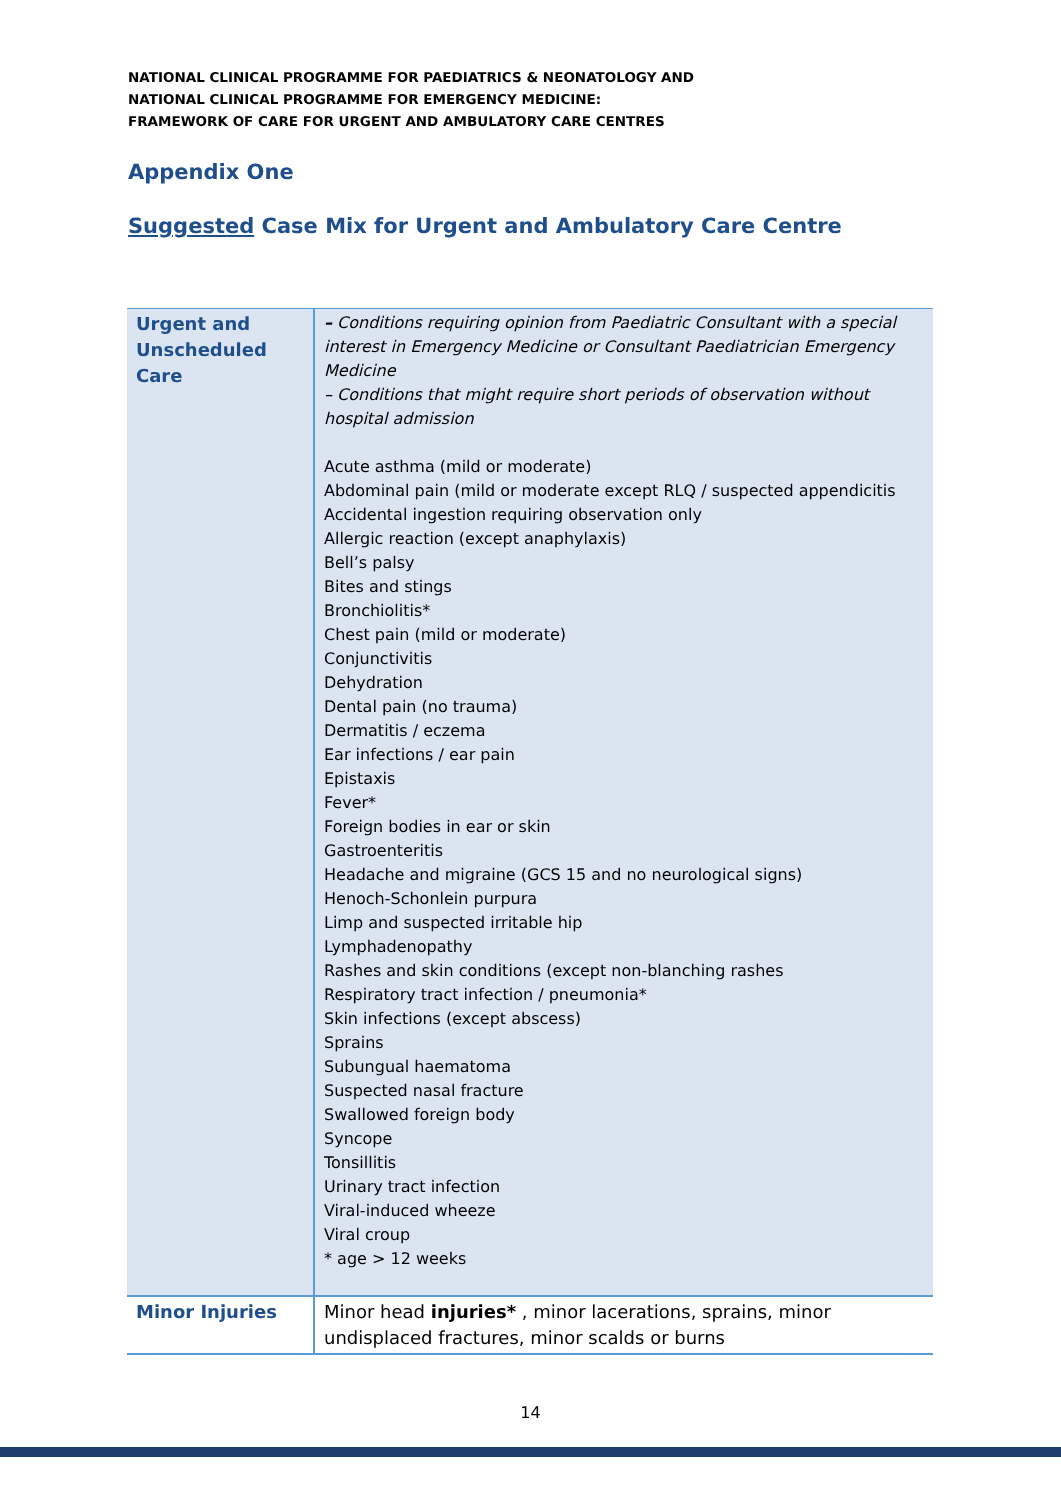NATIONAL CLINICAL PROGRAMME FOR PAEDIATRICS & NEONATOLOGY AND
NATIONAL CLINICAL PROGRAMME FOR EMERGENCY MEDICINE:
FRAMEWORK OF CARE FOR URGENT AND AMBULATORY CARE CENTRES
Appendix One
Suggested Case Mix for Urgent and Ambulatory Care Centre
| Urgent and Unscheduled Care | – Conditions requiring opinion from Paediatric Consultant with a special interest in Emergency Medicine or Consultant Paediatrician Emergency Medicine – Conditions that might require short periods of observation without hospital admission Acute asthma (mild or moderate) Abdominal pain (mild or moderate except RLQ / suspected appendicitis Accidental ingestion requiring observation only Allergic reaction (except anaphylaxis) Bell’s palsy Bites and stings Bronchiolitis* Chest pain (mild or moderate) Conjunctivitis Dehydration Dental pain (no trauma) Dermatitis / eczema Ear infections / ear pain Epistaxis Fever* Foreign bodies in ear or skin Gastroenteritis Headache and migraine (GCS 15 and no neurological signs) Henoch-Schonlein purpura Limp and suspected irritable hip Lymphadenopathy Rashes and skin conditions (except non-blanching rashes Respiratory tract infection / pneumonia* Skin infections (except abscess) Sprains Subungual haematoma Suspected nasal fracture Swallowed foreign body Syncope Tonsillitis Urinary tract infection Viral-induced wheeze Viral croup * age > 12 weeks |
| Minor Injuries | Minor head injuries* , minor lacerations, sprains, minor undisplaced fractures, minor scalds or burns |
14